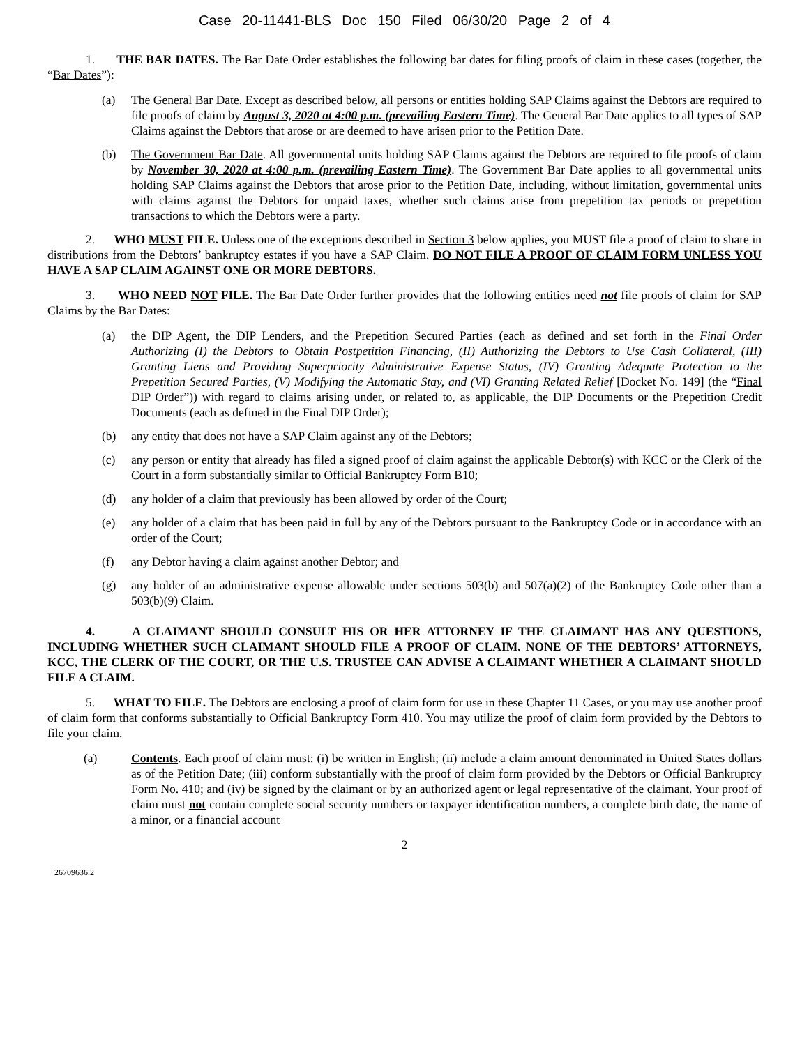Case 20-11441-BLS Doc 150 Filed 06/30/20 Page 2 of 4
1. THE BAR DATES. The Bar Date Order establishes the following bar dates for filing proofs of claim in these cases (together, the “Bar Dates”):
(a) The General Bar Date. Except as described below, all persons or entities holding SAP Claims against the Debtors are required to file proofs of claim by August 3, 2020 at 4:00 p.m. (prevailing Eastern Time). The General Bar Date applies to all types of SAP Claims against the Debtors that arose or are deemed to have arisen prior to the Petition Date.
(b) The Government Bar Date. All governmental units holding SAP Claims against the Debtors are required to file proofs of claim by November 30, 2020 at 4:00 p.m. (prevailing Eastern Time). The Government Bar Date applies to all governmental units holding SAP Claims against the Debtors that arose prior to the Petition Date, including, without limitation, governmental units with claims against the Debtors for unpaid taxes, whether such claims arise from prepetition tax periods or prepetition transactions to which the Debtors were a party.
2. WHO MUST FILE. Unless one of the exceptions described in Section 3 below applies, you MUST file a proof of claim to share in distributions from the Debtors’ bankruptcy estates if you have a SAP Claim. DO NOT FILE A PROOF OF CLAIM FORM UNLESS YOU HAVE A SAP CLAIM AGAINST ONE OR MORE DEBTORS.
3. WHO NEED NOT FILE. The Bar Date Order further provides that the following entities need not file proofs of claim for SAP Claims by the Bar Dates:
(a) the DIP Agent, the DIP Lenders, and the Prepetition Secured Parties (each as defined and set forth in the Final Order Authorizing (I) the Debtors to Obtain Postpetition Financing, (II) Authorizing the Debtors to Use Cash Collateral, (III) Granting Liens and Providing Superpriority Administrative Expense Status, (IV) Granting Adequate Protection to the Prepetition Secured Parties, (V) Modifying the Automatic Stay, and (VI) Granting Related Relief [Docket No. 149] (the “Final DIP Order”)) with regard to claims arising under, or related to, as applicable, the DIP Documents or the Prepetition Credit Documents (each as defined in the Final DIP Order);
(b) any entity that does not have a SAP Claim against any of the Debtors;
(c) any person or entity that already has filed a signed proof of claim against the applicable Debtor(s) with KCC or the Clerk of the Court in a form substantially similar to Official Bankruptcy Form B10;
(d) any holder of a claim that previously has been allowed by order of the Court;
(e) any holder of a claim that has been paid in full by any of the Debtors pursuant to the Bankruptcy Code or in accordance with an order of the Court;
(f) any Debtor having a claim against another Debtor; and
(g) any holder of an administrative expense allowable under sections 503(b) and 507(a)(2) of the Bankruptcy Code other than a 503(b)(9) Claim.
4. A CLAIMANT SHOULD CONSULT HIS OR HER ATTORNEY IF THE CLAIMANT HAS ANY QUESTIONS, INCLUDING WHETHER SUCH CLAIMANT SHOULD FILE A PROOF OF CLAIM. NONE OF THE DEBTORS’ ATTORNEYS, KCC, THE CLERK OF THE COURT, OR THE U.S. TRUSTEE CAN ADVISE A CLAIMANT WHETHER A CLAIMANT SHOULD FILE A CLAIM.
5. WHAT TO FILE. The Debtors are enclosing a proof of claim form for use in these Chapter 11 Cases, or you may use another proof of claim form that conforms substantially to Official Bankruptcy Form 410. You may utilize the proof of claim form provided by the Debtors to file your claim.
(a) Contents. Each proof of claim must: (i) be written in English; (ii) include a claim amount denominated in United States dollars as of the Petition Date; (iii) conform substantially with the proof of claim form provided by the Debtors or Official Bankruptcy Form No. 410; and (iv) be signed by the claimant or by an authorized agent or legal representative of the claimant. Your proof of claim must not contain complete social security numbers or taxpayer identification numbers, a complete birth date, the name of a minor, or a financial account
2
26709636.2